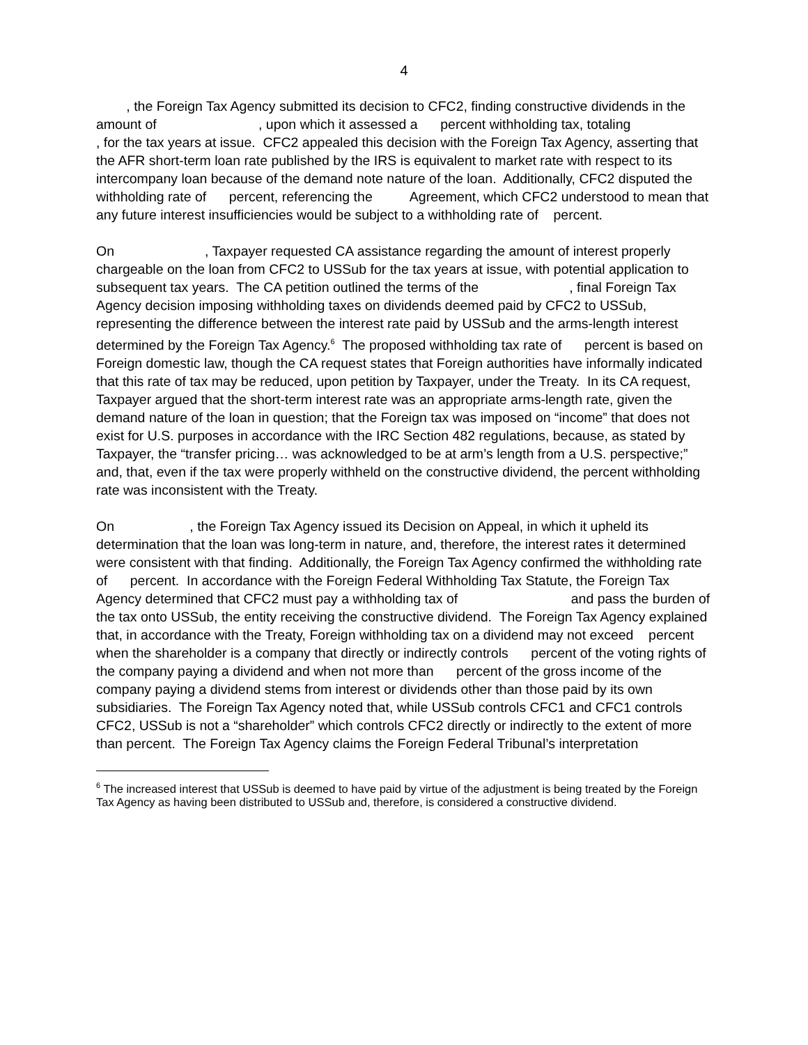4
, the Foreign Tax Agency submitted its decision to CFC2, finding constructive dividends in the amount of , upon which it assessed a percent withholding tax, totaling , for the tax years at issue. CFC2 appealed this decision with the Foreign Tax Agency, asserting that the AFR short-term loan rate published by the IRS is equivalent to market rate with respect to its intercompany loan because of the demand note nature of the loan. Additionally, CFC2 disputed the withholding rate of percent, referencing the Agreement, which CFC2 understood to mean that any future interest insufficiencies would be subject to a withholding rate of percent.
On , Taxpayer requested CA assistance regarding the amount of interest properly chargeable on the loan from CFC2 to USSub for the tax years at issue, with potential application to subsequent tax years. The CA petition outlined the terms of the , final Foreign Tax Agency decision imposing withholding taxes on dividends deemed paid by CFC2 to USSub, representing the difference between the interest rate paid by USSub and the arms-length interest determined by the Foreign Tax Agency.<sup>6</sup> The proposed withholding tax rate of percent is based on Foreign domestic law, though the CA request states that Foreign authorities have informally indicated that this rate of tax may be reduced, upon petition by Taxpayer, under the Treaty. In its CA request, Taxpayer argued that the short-term interest rate was an appropriate arms-length rate, given the demand nature of the loan in question; that the Foreign tax was imposed on “income” that does not exist for U.S. purposes in accordance with the IRC Section 482 regulations, because, as stated by Taxpayer, the “transfer pricing… was acknowledged to be at arm’s length from a U.S. perspective;” and, that, even if the tax were properly withheld on the constructive dividend, the percent withholding rate was inconsistent with the Treaty.
On , the Foreign Tax Agency issued its Decision on Appeal, in which it upheld its determination that the loan was long-term in nature, and, therefore, the interest rates it determined were consistent with that finding. Additionally, the Foreign Tax Agency confirmed the withholding rate of percent. In accordance with the Foreign Federal Withholding Tax Statute, the Foreign Tax Agency determined that CFC2 must pay a withholding tax of and pass the burden of the tax onto USSub, the entity receiving the constructive dividend. The Foreign Tax Agency explained that, in accordance with the Treaty, Foreign withholding tax on a dividend may not exceed percent when the shareholder is a company that directly or indirectly controls percent of the voting rights of the company paying a dividend and when not more than percent of the gross income of the company paying a dividend stems from interest or dividends other than those paid by its own subsidiaries. The Foreign Tax Agency noted that, while USSub controls CFC1 and CFC1 controls CFC2, USSub is not a “shareholder” which controls CFC2 directly or indirectly to the extent of more than percent. The Foreign Tax Agency claims the Foreign Federal Tribunal’s interpretation
<sup>6</sup> The increased interest that USSub is deemed to have paid by virtue of the adjustment is being treated by the Foreign Tax Agency as having been distributed to USSub and, therefore, is considered a constructive dividend.